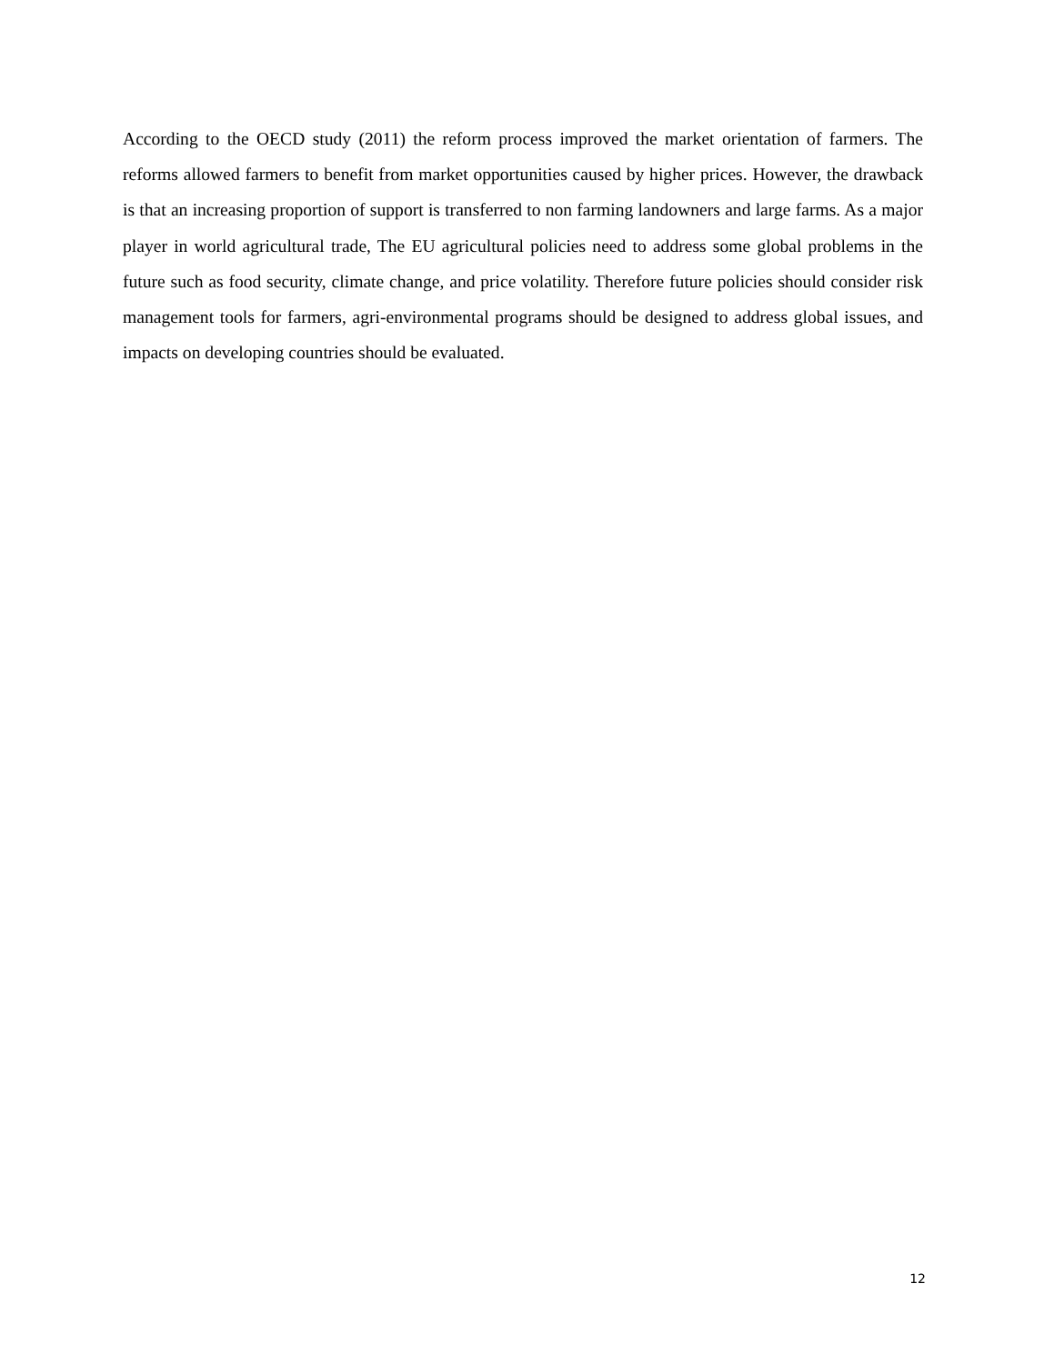According to the OECD study (2011) the reform process improved the market orientation of farmers. The reforms allowed farmers to benefit from market opportunities caused by higher prices. However, the drawback is that an increasing proportion of support is transferred to non farming landowners and large farms. As a major player in world agricultural trade, The EU agricultural policies need to address some global problems in the future such as food security, climate change, and price volatility. Therefore future policies should consider risk management tools for farmers, agri-environmental programs should be designed to address global issues, and impacts on developing countries should be evaluated.
12